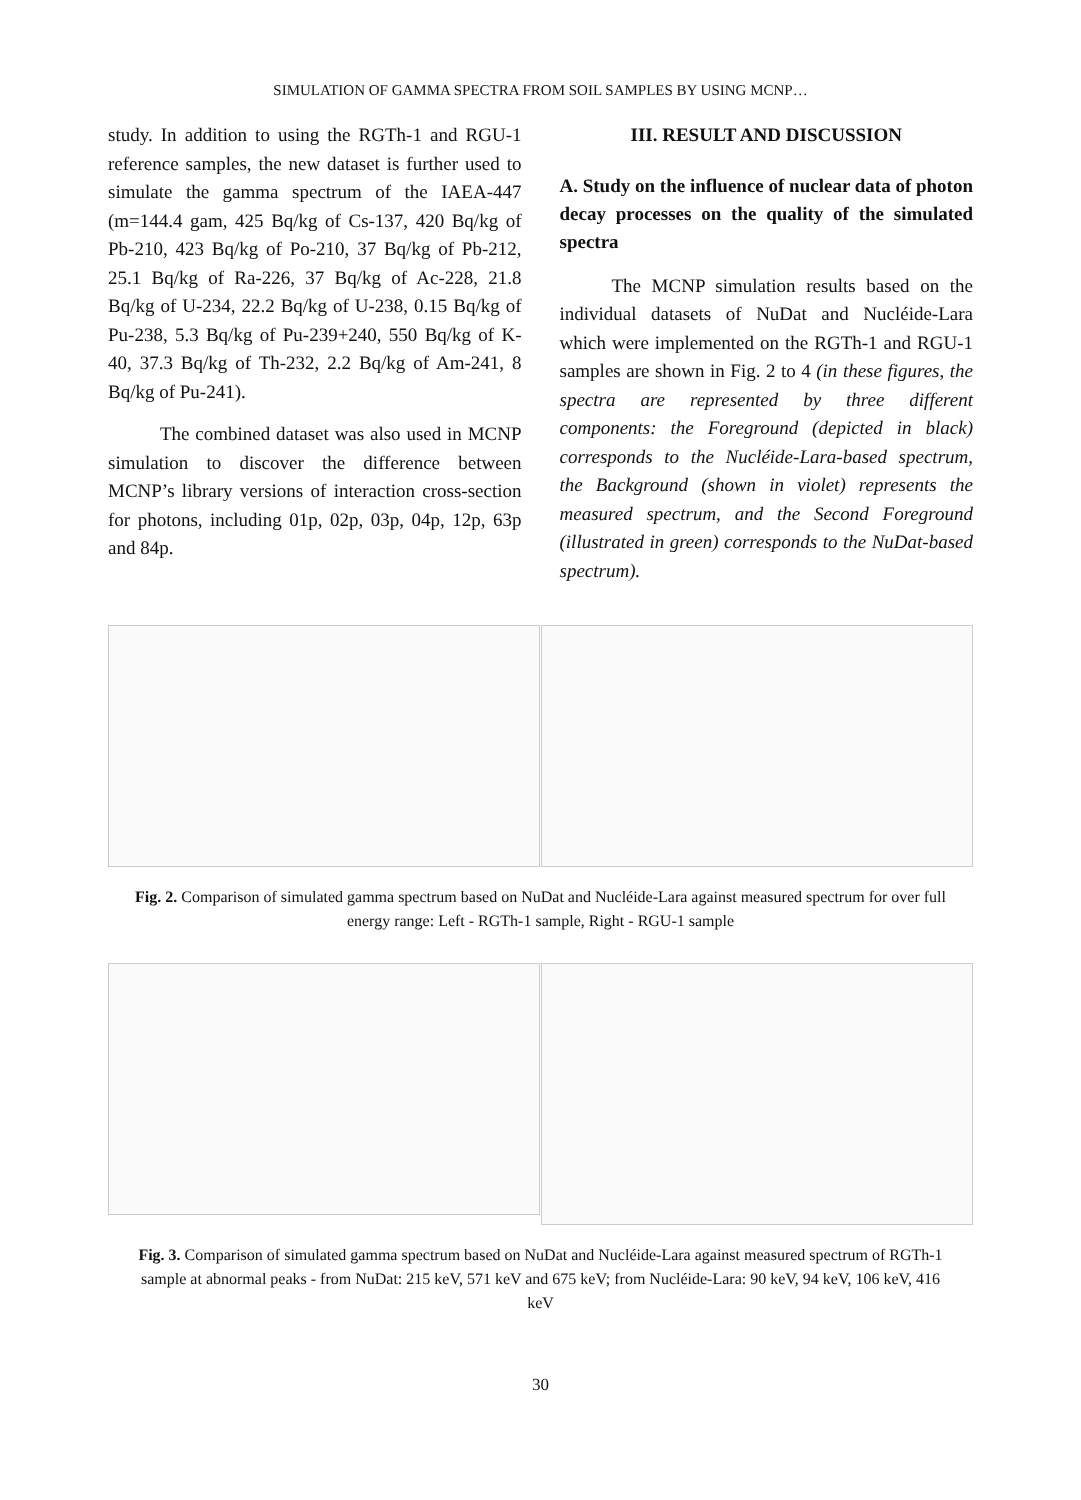SIMULATION OF GAMMA SPECTRA FROM SOIL SAMPLES BY USING MCNP…
study. In addition to using the RGTh-1 and RGU-1 reference samples, the new dataset is further used to simulate the gamma spectrum of the IAEA-447 (m=144.4 gam, 425 Bq/kg of Cs-137, 420 Bq/kg of Pb-210, 423 Bq/kg of Po-210, 37 Bq/kg of Pb-212, 25.1 Bq/kg of Ra-226, 37 Bq/kg of Ac-228, 21.8 Bq/kg of U-234, 22.2 Bq/kg of U-238, 0.15 Bq/kg of Pu-238, 5.3 Bq/kg of Pu-239+240, 550 Bq/kg of K-40, 37.3 Bq/kg of Th-232, 2.2 Bq/kg of Am-241, 8 Bq/kg of Pu-241).
The combined dataset was also used in MCNP simulation to discover the difference between MCNP’s library versions of interaction cross-section for photons, including 01p, 02p, 03p, 04p, 12p, 63p and 84p.
III. RESULT AND DISCUSSION
A. Study on the influence of nuclear data of photon decay processes on the quality of the simulated spectra
The MCNP simulation results based on the individual datasets of NuDat and Nucléide-Lara which were implemented on the RGTh-1 and RGU-1 samples are shown in Fig. 2 to 4 (in these figures, the spectra are represented by three different components: the Foreground (depicted in black) corresponds to the Nucléide-Lara-based spectrum, the Background (shown in violet) represents the measured spectrum, and the Second Foreground (illustrated in green) corresponds to the NuDat-based spectrum).
Fig. 2. Comparison of simulated gamma spectrum based on NuDat and Nucléide-Lara against measured spectrum for over full energy range: Left - RGTh-1 sample, Right - RGU-1 sample
Fig. 3. Comparison of simulated gamma spectrum based on NuDat and Nucléide-Lara against measured spectrum of RGTh-1 sample at abnormal peaks - from NuDat: 215 keV, 571 keV and 675 keV; from Nucléide-Lara: 90 keV, 94 keV, 106 keV, 416 keV
30